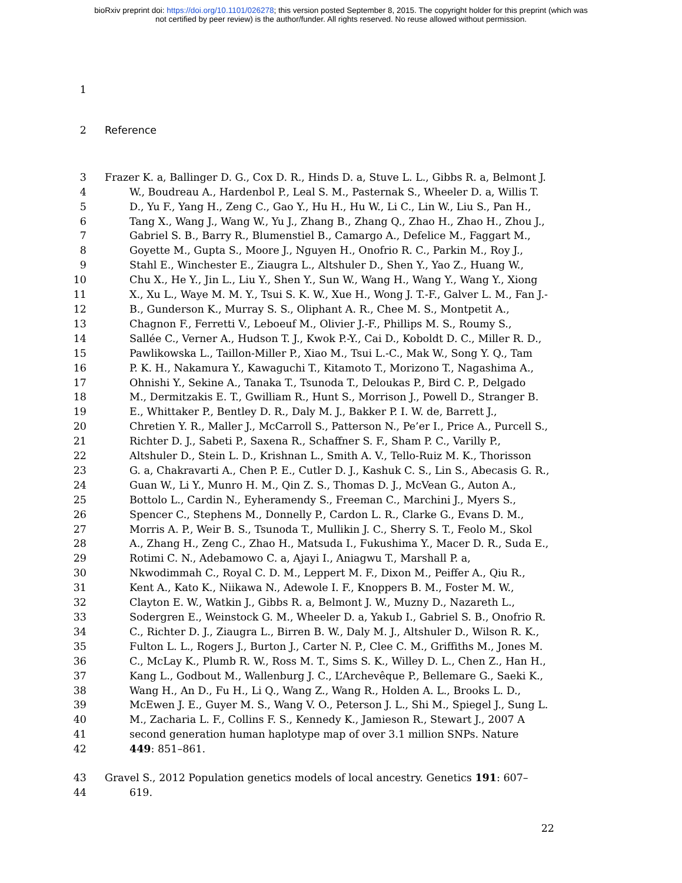bioRxiv preprint doi: https://doi.org/10.1101/026278; this version posted September 8, 2015. The copyright holder for this preprint (which was
not certified by peer review) is the author/funder. All rights reserved. No reuse allowed without permission.
1
2 Reference
3 Frazer K. a, Ballinger D. G., Cox D. R., Hinds D. a, Stuve L. L., Gibbs R. a, Belmont J.
4 W., Boudreau A., Hardenbol P., Leal S. M., Pasternak S., Wheeler D. a, Willis T.
5 D., Yu F., Yang H., Zeng C., Gao Y., Hu H., Hu W., Li C., Lin W., Liu S., Pan H.,
6 Tang X., Wang J., Wang W., Yu J., Zhang B., Zhang Q., Zhao H., Zhao H., Zhou J.,
7 Gabriel S. B., Barry R., Blumenstiel B., Camargo A., Defelice M., Faggart M.,
8 Goyette M., Gupta S., Moore J., Nguyen H., Onofrio R. C., Parkin M., Roy J.,
9 Stahl E., Winchester E., Ziaugra L., Altshuler D., Shen Y., Yao Z., Huang W.,
10 Chu X., He Y., Jin L., Liu Y., Shen Y., Sun W., Wang H., Wang Y., Wang Y., Xiong
11 X., Xu L., Waye M. M. Y., Tsui S. K. W., Xue H., Wong J. T.-F., Galver L. M., Fan J.-
12 B., Gunderson K., Murray S. S., Oliphant A. R., Chee M. S., Montpetit A.,
13 Chagnon F., Ferretti V., Leboeuf M., Olivier J.-F., Phillips M. S., Roumy S.,
14 Sallée C., Verner A., Hudson T. J., Kwok P.-Y., Cai D., Koboldt D. C., Miller R. D.,
15 Pawlikowska L., Taillon-Miller P., Xiao M., Tsui L.-C., Mak W., Song Y. Q., Tam
16 P. K. H., Nakamura Y., Kawaguchi T., Kitamoto T., Morizono T., Nagashima A.,
17 Ohnishi Y., Sekine A., Tanaka T., Tsunoda T., Deloukas P., Bird C. P., Delgado
18 M., Dermitzakis E. T., Gwilliam R., Hunt S., Morrison J., Powell D., Stranger B.
19 E., Whittaker P., Bentley D. R., Daly M. J., Bakker P. I. W. de, Barrett J.,
20 Chretien Y. R., Maller J., McCarroll S., Patterson N., Pe’er I., Price A., Purcell S.,
21 Richter D. J., Sabeti P., Saxena R., Schaffner S. F., Sham P. C., Varilly P.,
22 Altshuler D., Stein L. D., Krishnan L., Smith A. V., Tello-Ruiz M. K., Thorisson
23 G. a, Chakravarti A., Chen P. E., Cutler D. J., Kashuk C. S., Lin S., Abecasis G. R.,
24 Guan W., Li Y., Munro H. M., Qin Z. S., Thomas D. J., McVean G., Auton A.,
25 Bottolo L., Cardin N., Eyheramendy S., Freeman C., Marchini J., Myers S.,
26 Spencer C., Stephens M., Donnelly P., Cardon L. R., Clarke G., Evans D. M.,
27 Morris A. P., Weir B. S., Tsunoda T., Mullikin J. C., Sherry S. T., Feolo M., Skol
28 A., Zhang H., Zeng C., Zhao H., Matsuda I., Fukushima Y., Macer D. R., Suda E.,
29 Rotimi C. N., Adebamowo C. a, Ajayi I., Aniagwu T., Marshall P. a,
30 Nkwodimmah C., Royal C. D. M., Leppert M. F., Dixon M., Peiffer A., Qiu R.,
31 Kent A., Kato K., Niikawa N., Adewole I. F., Knoppers B. M., Foster M. W.,
32 Clayton E. W., Watkin J., Gibbs R. a, Belmont J. W., Muzny D., Nazareth L.,
33 Sodergren E., Weinstock G. M., Wheeler D. a, Yakub I., Gabriel S. B., Onofrio R.
34 C., Richter D. J., Ziaugra L., Birren B. W., Daly M. J., Altshuler D., Wilson R. K.,
35 Fulton L. L., Rogers J., Burton J., Carter N. P., Clee C. M., Griffiths M., Jones M.
36 C., McLay K., Plumb R. W., Ross M. T., Sims S. K., Willey D. L., Chen Z., Han H.,
37 Kang L., Godbout M., Wallenburg J. C., L’Archevêque P., Bellemare G., Saeki K.,
38 Wang H., An D., Fu H., Li Q., Wang Z., Wang R., Holden A. L., Brooks L. D.,
39 McEwen J. E., Guyer M. S., Wang V. O., Peterson J. L., Shi M., Spiegel J., Sung L.
40 M., Zacharia L. F., Collins F. S., Kennedy K., Jamieson R., Stewart J., 2007 A
41 second generation human haplotype map of over 3.1 million SNPs. Nature
42 449: 851–861.
43 Gravel S., 2012 Population genetics models of local ancestry. Genetics 191: 607–
44 619.
22